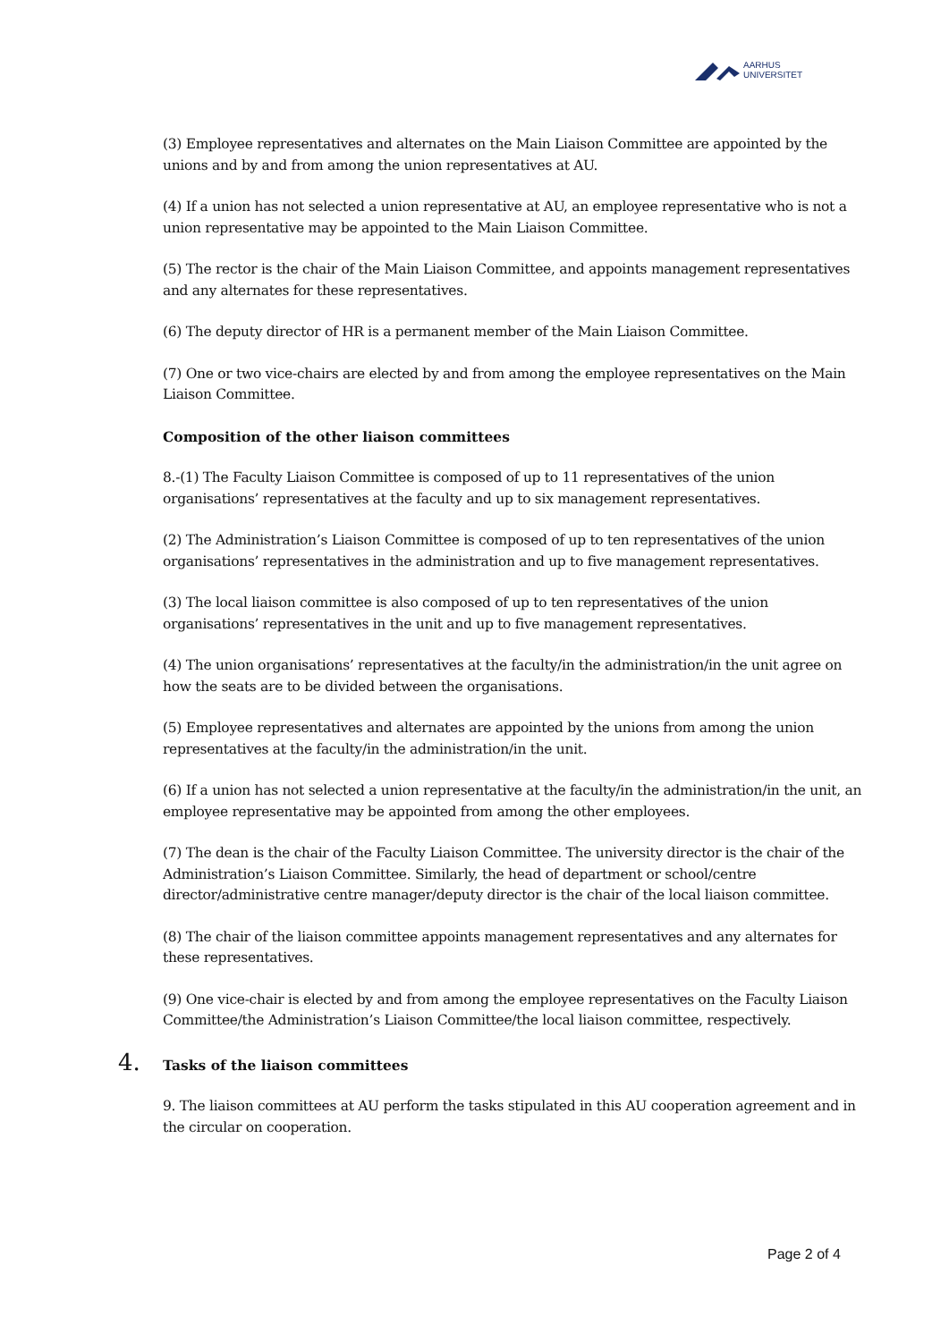AARHUS
UNIVERSITET
(3) Employee representatives and alternates on the Main Liaison Committee are appointed by the unions and by and from among the union representatives at AU.
(4) If a union has not selected a union representative at AU, an employee representative who is not a union representative may be appointed to the Main Liaison Committee.
(5) The rector is the chair of the Main Liaison Committee, and appoints management representatives and any alternates for these representatives.
(6) The deputy director of HR is a permanent member of the Main Liaison Committee.
(7) One or two vice-chairs are elected by and from among the employee representatives on the Main Liaison Committee.
Composition of the other liaison committees
8.-(1) The Faculty Liaison Committee is composed of up to 11 representatives of the union organisations’ representatives at the faculty and up to six management representatives.
(2) The Administration’s Liaison Committee is composed of up to ten representatives of the union organisations’ representatives in the administration and up to five management representatives.
(3) The local liaison committee is also composed of up to ten representatives of the union organisations’ representatives in the unit and up to five management representatives.
(4) The union organisations’ representatives at the faculty/in the administration/in the unit agree on how the seats are to be divided between the organisations.
(5) Employee representatives and alternates are appointed by the unions from among the union representatives at the faculty/in the administration/in the unit.
(6) If a union has not selected a union representative at the faculty/in the administration/in the unit, an employee representative may be appointed from among the other employees.
(7) The dean is the chair of the Faculty Liaison Committee. The university director is the chair of the Administration’s Liaison Committee. Similarly, the head of department or school/centre director/administrative centre manager/deputy director is the chair of the local liaison committee.
(8) The chair of the liaison committee appoints management representatives and any alternates for these representatives.
(9) One vice-chair is elected by and from among the employee representatives on the Faculty Liaison Committee/the Administration’s Liaison Committee/the local liaison committee, respectively.
4. Tasks of the liaison committees
9. The liaison committees at AU perform the tasks stipulated in this AU cooperation agreement and in the circular on cooperation.
Page 2 of 4